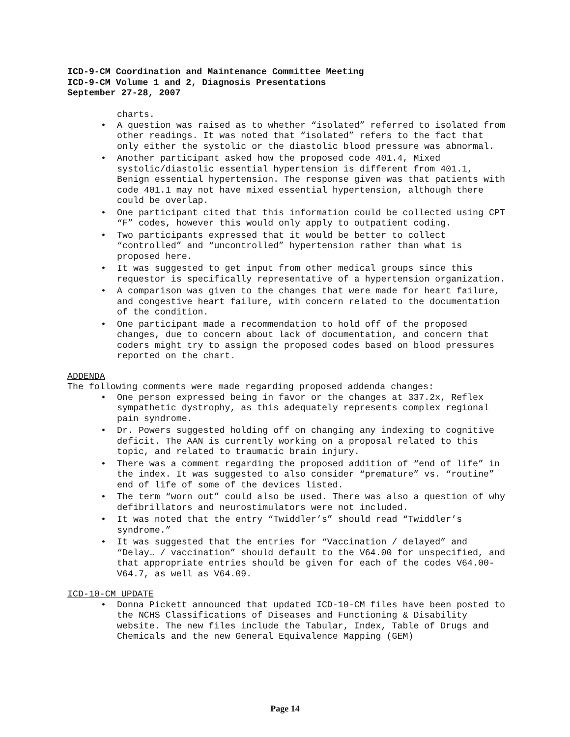ICD-9-CM Coordination and Maintenance Committee Meeting
ICD-9-CM Volume 1 and 2, Diagnosis Presentations
September 27-28, 2007
charts.
• A question was raised as to whether “isolated” referred to isolated from other readings. It was noted that “isolated” refers to the fact that only either the systolic or the diastolic blood pressure was abnormal.
• Another participant asked how the proposed code 401.4, Mixed systolic/diastolic essential hypertension is different from 401.1, Benign essential hypertension. The response given was that patients with code 401.1 may not have mixed essential hypertension, although there could be overlap.
• One participant cited that this information could be collected using CPT “F” codes, however this would only apply to outpatient coding.
• Two participants expressed that it would be better to collect “controlled” and “uncontrolled” hypertension rather than what is proposed here.
• It was suggested to get input from other medical groups since this requestor is specifically representative of a hypertension organization.
• A comparison was given to the changes that were made for heart failure, and congestive heart failure, with concern related to the documentation of the condition.
• One participant made a recommendation to hold off of the proposed changes, due to concern about lack of documentation, and concern that coders might try to assign the proposed codes based on blood pressures reported on the chart.
ADDENDA
The following comments were made regarding proposed addenda changes:
• One person expressed being in favor or the changes at 337.2x, Reflex sympathetic dystrophy, as this adequately represents complex regional pain syndrome.
• Dr. Powers suggested holding off on changing any indexing to cognitive deficit. The AAN is currently working on a proposal related to this topic, and related to traumatic brain injury.
• There was a comment regarding the proposed addition of “end of life” in the index. It was suggested to also consider “premature” vs. “routine” end of life of some of the devices listed.
• The term “worn out” could also be used. There was also a question of why defibrillators and neurostimulators were not included.
• It was noted that the entry “Twiddler’s” should read “Twiddler’s syndrome.”
• It was suggested that the entries for “Vaccination / delayed” and “Delay… / vaccination” should default to the V64.00 for unspecified, and that appropriate entries should be given for each of the codes V64.00-V64.7, as well as V64.09.
ICD-10-CM UPDATE
• Donna Pickett announced that updated ICD-10-CM files have been posted to the NCHS Classifications of Diseases and Functioning & Disability website. The new files include the Tabular, Index, Table of Drugs and Chemicals and the new General Equivalence Mapping (GEM)
Page 14